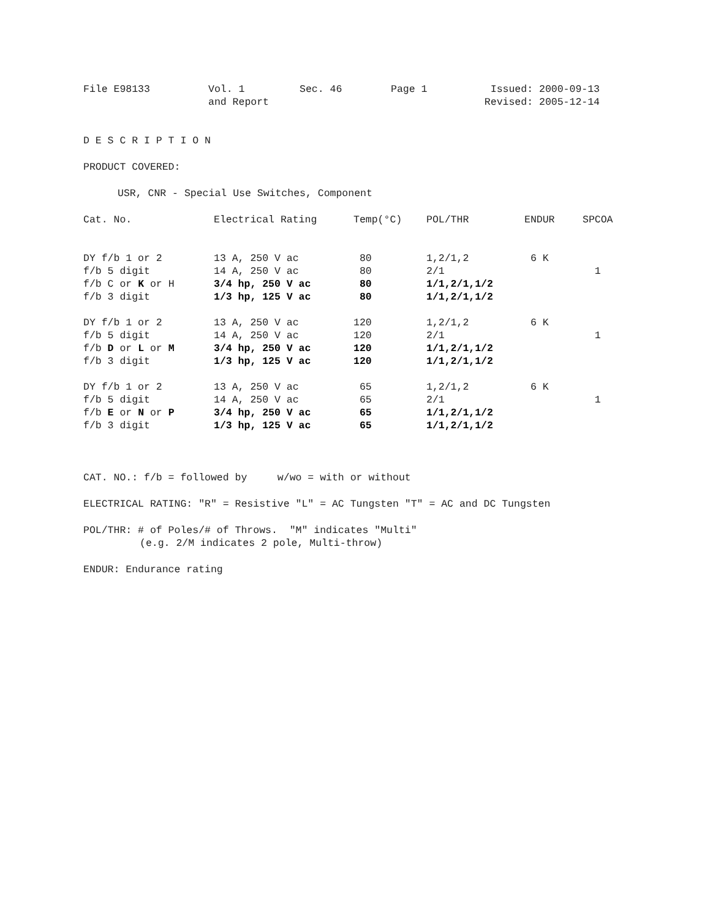| File E98133 | Vol. 1 and Report | Sec. 46 | Page 1 | Issued: 2000-09-13 Revised: 2005-12-14 |
D E S C R I P T I O N
PRODUCT COVERED:
USR, CNR - Special Use Switches, Component
| Cat. No. | Electrical Rating | Temp(°C) | POL/THR | ENDUR | SPCOA |
| --- | --- | --- | --- | --- | --- |
| DY f/b 1 or 2 | 13 A, 250 V ac | 80 | 1,2/1,2 | 6 K | |
| f/b 5 digit | 14 A, 250 V ac | 80 | 2/1 | | 1 |
| f/b C or K or H | 3/4 hp, 250 V ac | 80 | 1/1,2/1,1/2 | | |
| f/b 3 digit | 1/3 hp, 125 V ac | 80 | 1/1,2/1,1/2 | | |
| DY f/b 1 or 2 | 13 A, 250 V ac | 120 | 1,2/1,2 | 6 K | |
| f/b 5 digit | 14 A, 250 V ac | 120 | 2/1 | | 1 |
| f/b D or L or M | 3/4 hp, 250 V ac | 120 | 1/1,2/1,1/2 | | |
| f/b 3 digit | 1/3 hp, 125 V ac | 120 | 1/1,2/1,1/2 | | |
| DY f/b 1 or 2 | 13 A, 250 V ac | 65 | 1,2/1,2 | 6 K | |
| f/b 5 digit | 14 A, 250 V ac | 65 | 2/1 | | 1 |
| f/b E or N or P | 3/4 hp, 250 V ac | 65 | 1/1,2/1,1/2 | | |
| f/b 3 digit | 1/3 hp, 125 V ac | 65 | 1/1,2/1,1/2 | | |
CAT. NO.: f/b = followed by w/wo = with or without
ELECTRICAL RATING: "R" = Resistive "L" = AC Tungsten "T" = AC and DC Tungsten
POL/THR: # of Poles/# of Throws. "M" indicates "Multi"
(e.g. 2/M indicates 2 pole, Multi-throw)
ENDUR: Endurance rating